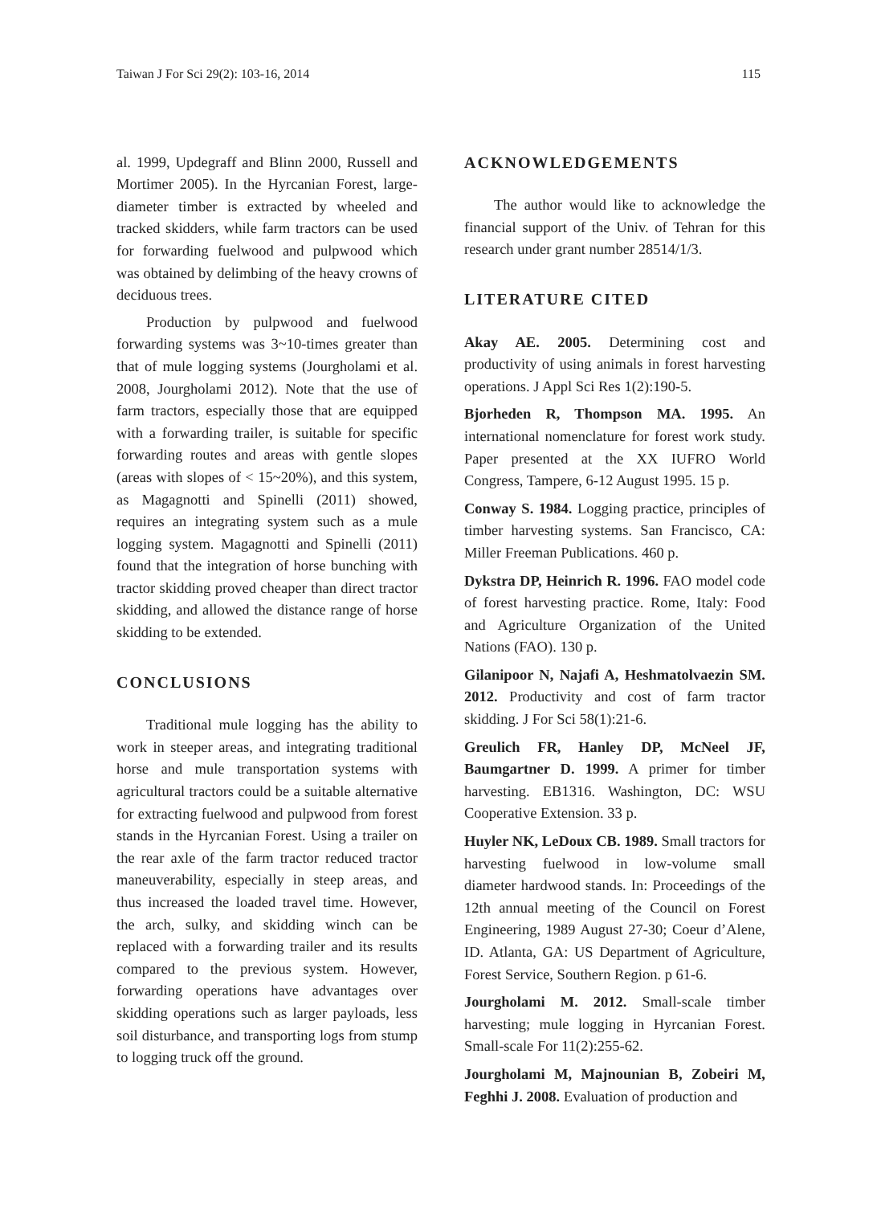Taiwan J For Sci 29(2): 103-16, 2014 115
al. 1999, Updegraff and Blinn 2000, Russell and Mortimer 2005). In the Hyrcanian Forest, large-diameter timber is extracted by wheeled and tracked skidders, while farm tractors can be used for forwarding fuelwood and pulpwood which was obtained by delimbing of the heavy crowns of deciduous trees.
Production by pulpwood and fuelwood forwarding systems was 3~10-times greater than that of mule logging systems (Jourgholami et al. 2008, Jourgholami 2012). Note that the use of farm tractors, especially those that are equipped with a forwarding trailer, is suitable for specific forwarding routes and areas with gentle slopes (areas with slopes of < 15~20%), and this system, as Magagnotti and Spinelli (2011) showed, requires an integrating system such as a mule logging system. Magagnotti and Spinelli (2011) found that the integration of horse bunching with tractor skidding proved cheaper than direct tractor skidding, and allowed the distance range of horse skidding to be extended.
CONCLUSIONS
Traditional mule logging has the ability to work in steeper areas, and integrating traditional horse and mule transportation systems with agricultural tractors could be a suitable alternative for extracting fuelwood and pulpwood from forest stands in the Hyrcanian Forest. Using a trailer on the rear axle of the farm tractor reduced tractor maneuverability, especially in steep areas, and thus increased the loaded travel time. However, the arch, sulky, and skidding winch can be replaced with a forwarding trailer and its results compared to the previous system. However, forwarding operations have advantages over skidding operations such as larger payloads, less soil disturbance, and transporting logs from stump to logging truck off the ground.
ACKNOWLEDGEMENTS
The author would like to acknowledge the financial support of the Univ. of Tehran for this research under grant number 28514/1/3.
LITERATURE CITED
Akay AE. 2005. Determining cost and productivity of using animals in forest harvesting operations. J Appl Sci Res 1(2):190-5.
Bjorheden R, Thompson MA. 1995. An international nomenclature for forest work study. Paper presented at the XX IUFRO World Congress, Tampere, 6-12 August 1995. 15 p.
Conway S. 1984. Logging practice, principles of timber harvesting systems. San Francisco, CA: Miller Freeman Publications. 460 p.
Dykstra DP, Heinrich R. 1996. FAO model code of forest harvesting practice. Rome, Italy: Food and Agriculture Organization of the United Nations (FAO). 130 p.
Gilanipoor N, Najafi A, Heshmatolvaezin SM. 2012. Productivity and cost of farm tractor skidding. J For Sci 58(1):21-6.
Greulich FR, Hanley DP, McNeel JF, Baumgartner D. 1999. A primer for timber harvesting. EB1316. Washington, DC: WSU Cooperative Extension. 33 p.
Huyler NK, LeDoux CB. 1989. Small tractors for harvesting fuelwood in low-volume small diameter hardwood stands. In: Proceedings of the 12th annual meeting of the Council on Forest Engineering, 1989 August 27-30; Coeur d’Alene, ID. Atlanta, GA: US Department of Agriculture, Forest Service, Southern Region. p 61-6.
Jourgholami M. 2012. Small-scale timber harvesting; mule logging in Hyrcanian Forest. Small-scale For 11(2):255-62.
Jourgholami M, Majnounian B, Zobeiri M, Feghhi J. 2008. Evaluation of production and